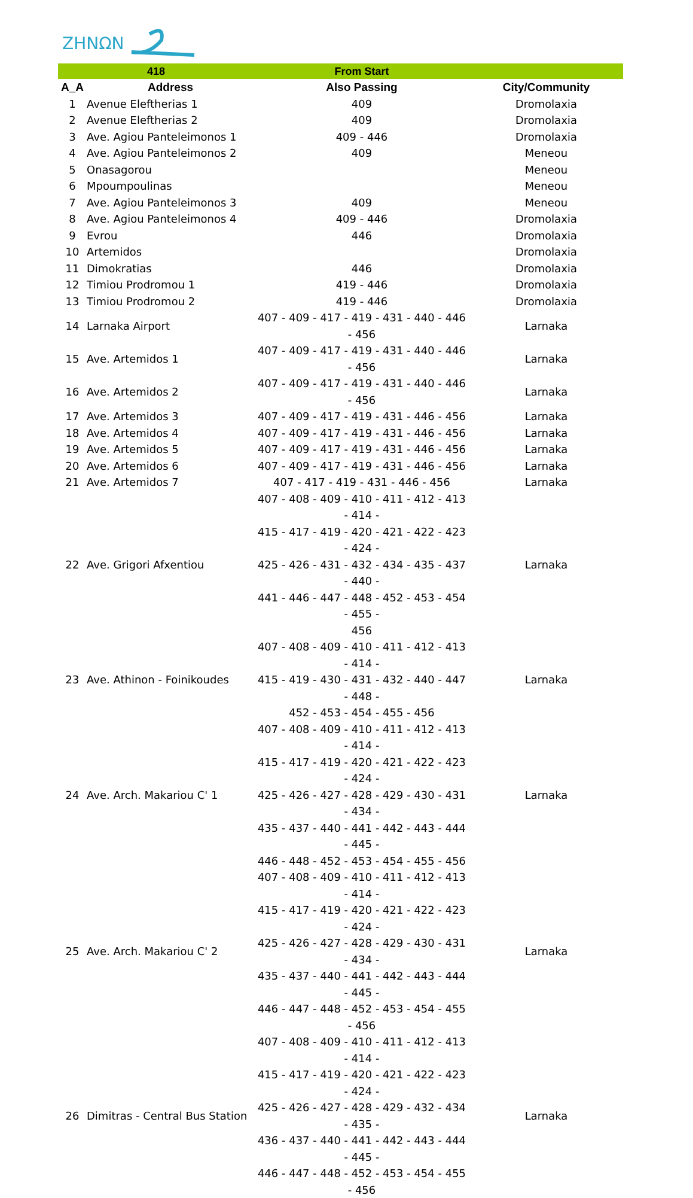ZHNΩN
| 418 | | From Start | |
| --- | --- | --- | --- |
| A_A | Address | Also Passing | City/Community |
| 1 | Avenue Eleftherias 1 | 409 | Dromolaxia |
| 2 | Avenue Eleftherias 2 | 409 | Dromolaxia |
| 3 | Ave. Agiou Panteleimonos 1 | 409 - 446 | Dromolaxia |
| 4 | Ave. Agiou Panteleimonos 2 | 409 | Meneou |
| 5 | Onasagorou | | Meneou |
| 6 | Mpoumpoulinas | | Meneou |
| 7 | Ave. Agiou Panteleimonos 3 | 409 | Meneou |
| 8 | Ave. Agiou Panteleimonos 4 | 409 - 446 | Dromolaxia |
| 9 | Evrou | 446 | Dromolaxia |
| 10 | Artemidos | | Dromolaxia |
| 11 | Dimokratias | 446 | Dromolaxia |
| 12 | Timiou Prodromou 1 | 419 - 446 | Dromolaxia |
| 13 | Timiou Prodromou 2 | 419 - 446 | Dromolaxia |
| 14 | Larnaka Airport | 407 - 409 - 417 - 419 - 431 - 440 - 446 - 456 | Larnaka |
| 15 | Ave. Artemidos 1 | 407 - 409 - 417 - 419 - 431 - 440 - 446 - 456 | Larnaka |
| 16 | Ave. Artemidos 2 | 407 - 409 - 417 - 419 - 431 - 440 - 446 - 456 | Larnaka |
| 17 | Ave. Artemidos 3 | 407 - 409 - 417 - 419 - 431 - 446 - 456 | Larnaka |
| 18 | Ave. Artemidos 4 | 407 - 409 - 417 - 419 - 431 - 446 - 456 | Larnaka |
| 19 | Ave. Artemidos 5 | 407 - 409 - 417 - 419 - 431 - 446 - 456 | Larnaka |
| 20 | Ave. Artemidos 6 | 407 - 409 - 417 - 419 - 431 - 446 - 456 | Larnaka |
| 21 | Ave. Artemidos 7 | 407 - 417 - 419 - 431 - 446 - 456 | Larnaka |
| 22 | Ave. Grigori Afxentiou | 407 - 408 - 409 - 410 - 411 - 412 - 413 - 414 - 415 - 417 - 419 - 420 - 421 - 422 - 423 - 424 - 425 - 426 - 431 - 432 - 434 - 435 - 437 - 440 - 441 - 446 - 447 - 448 - 452 - 453 - 454 - 455 - 456 | Larnaka |
| 23 | Ave. Athinon - Foinikoudes | 407 - 408 - 409 - 410 - 411 - 412 - 413 - 414 - 415 - 419 - 430 - 431 - 432 - 440 - 447 - 448 - 452 - 453 - 454 - 455 - 456 | Larnaka |
| 24 | Ave. Arch. Makariou C' 1 | 407 - 408 - 409 - 410 - 411 - 412 - 413 - 414 - 415 - 417 - 419 - 420 - 421 - 422 - 423 - 424 - 425 - 426 - 427 - 428 - 429 - 430 - 431 - 434 - 435 - 437 - 440 - 441 - 442 - 443 - 444 - 445 - 446 - 448 - 452 - 453 - 454 - 455 - 456 | Larnaka |
| 25 | Ave. Arch. Makariou C' 2 | 407 - 408 - 409 - 410 - 411 - 412 - 413 - 414 - 415 - 417 - 419 - 420 - 421 - 422 - 423 - 424 - 425 - 426 - 427 - 428 - 429 - 430 - 431 - 434 - 435 - 437 - 440 - 441 - 442 - 443 - 444 - 445 - 446 - 447 - 448 - 452 - 453 - 454 - 455 - 456 | Larnaka |
| 26 | Dimitras - Central Bus Station | 407 - 408 - 409 - 410 - 411 - 412 - 413 - 414 - 415 - 417 - 419 - 420 - 421 - 422 - 423 - 424 - 425 - 426 - 427 - 428 - 429 - 432 - 434 - 435 - 436 - 437 - 440 - 441 - 442 - 443 - 444 - 445 - 446 - 447 - 448 - 452 - 453 - 454 - 455 - 456 | Larnaka |